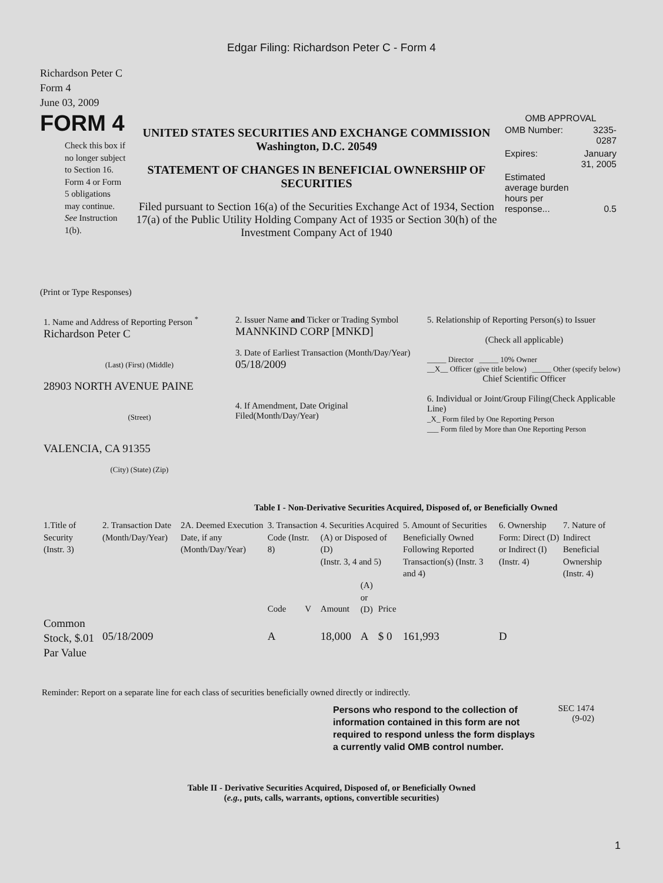Edgar Filing: Richardson Peter C - Form 4
Richardson Peter C
Form 4
June 03, 2009
FORM 4
Check this box if no longer subject to Section 16. Form 4 or Form 5 obligations may continue. See Instruction 1(b).
UNITED STATES SECURITIES AND EXCHANGE COMMISSION
Washington, D.C. 20549
STATEMENT OF CHANGES IN BENEFICIAL OWNERSHIP OF SECURITIES
Filed pursuant to Section 16(a) of the Securities Exchange Act of 1934, Section 17(a) of the Public Utility Holding Company Act of 1935 or Section 30(h) of the Investment Company Act of 1940
OMB APPROVAL
| OMB Number: | 3235-0287 |
| Expires: | January 31, 2005 |
| Estimated average burden hours per response... | 0.5 |
(Print or Type Responses)
1. Name and Address of Reporting Person <sup>*</sup>
Richardson Peter C
(Last) (First) (Middle)
28903 NORTH AVENUE PAINE
(Street)
VALENCIA, CA 91355
(City) (State) (Zip)
2. Issuer Name and Ticker or Trading Symbol
MANNKIND CORP [MNKD]
3. Date of Earliest Transaction (Month/Day/Year)
05/18/2009
4. If Amendment, Date Original Filed(Month/Day/Year)
5. Relationship of Reporting Person(s) to Issuer
(Check all applicable)
_____ Director _____ 10% Owner
__X__ Officer (give title below) _____ Other (specify below)
Chief Scientific Officer
6. Individual or Joint/Group Filing(Check Applicable Line)
_X_ Form filed by One Reporting Person
___ Form filed by More than One Reporting Person
Table I - Non-Derivative Securities Acquired, Disposed of, or Beneficially Owned
| 1.Title of Security (Instr. 3) | 2. Transaction Date (Month/Day/Year) | 2A. Deemed Execution Date, if any (Month/Day/Year) | 3. Transaction Code (Instr. 8) | | 4. Securities Acquired (A) or Disposed of (D) (Instr. 3, 4 and 5) | | | 5. Amount of Securities Beneficially Owned Following Reported Transaction(s) (Instr. 3 and 4) | 6. Ownership Form: Direct (D) or Indirect (I) (Instr. 4) | 7. Nature of Indirect Beneficial Ownership (Instr. 4) |
| --- | --- | --- | --- | --- | --- | --- | --- | --- | --- | --- |
| | | | Code | V | Amount | (A) or (D) | Price | | | |
| Common Stock, $.01 Par Value | 05/18/2009 | | A | | 18,000 | A | $ 0 | 161,993 | D | |
Reminder: Report on a separate line for each class of securities beneficially owned directly or indirectly.
Persons who respond to the collection of information contained in this form are not required to respond unless the form displays a currently valid OMB control number.
SEC 1474 (9-02)
Table II - Derivative Securities Acquired, Disposed of, or Beneficially Owned
(e.g., puts, calls, warrants, options, convertible securities)
1